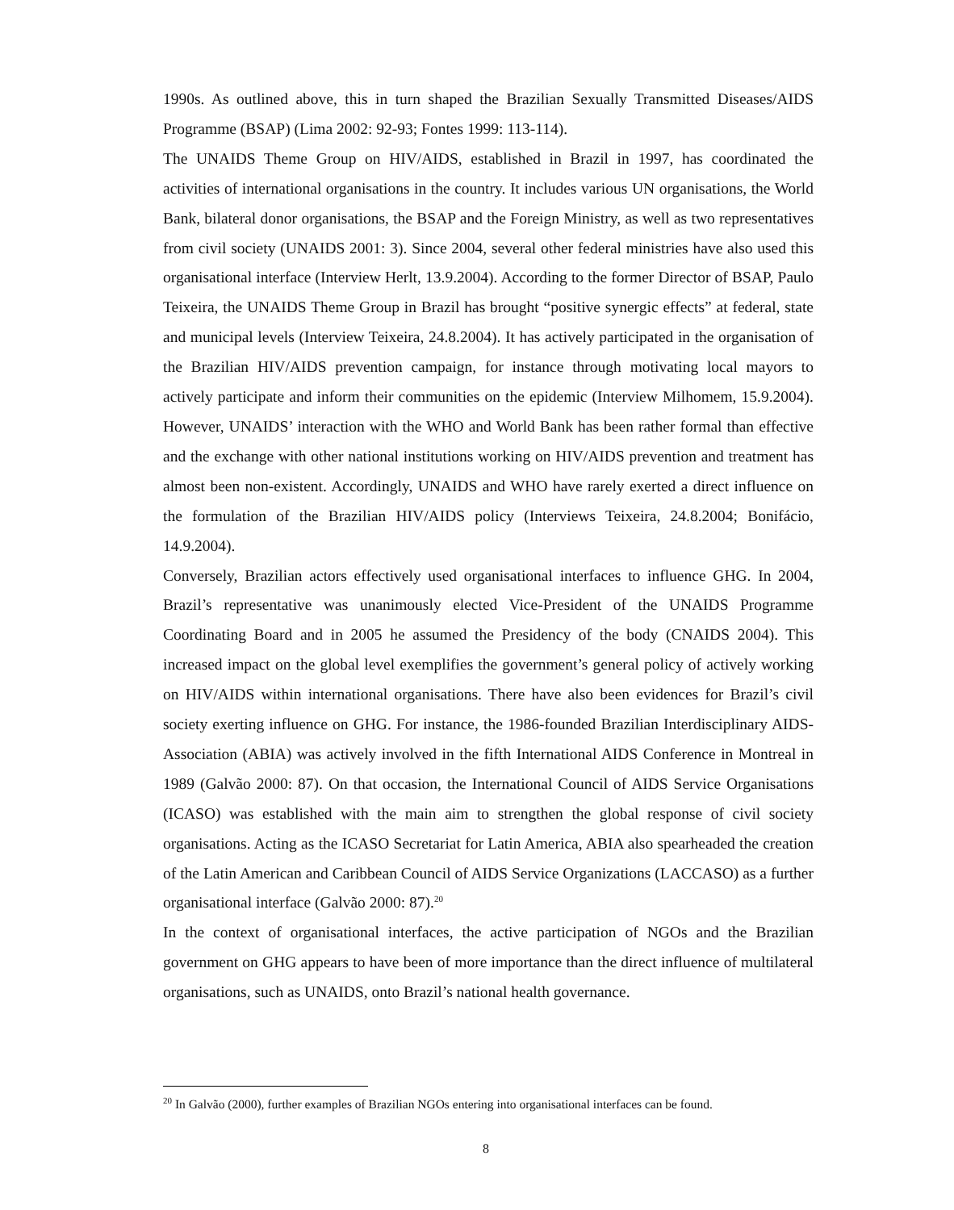1990s. As outlined above, this in turn shaped the Brazilian Sexually Transmitted Diseases/AIDS Programme (BSAP) (Lima 2002: 92-93; Fontes 1999: 113-114).
The UNAIDS Theme Group on HIV/AIDS, established in Brazil in 1997, has coordinated the activities of international organisations in the country. It includes various UN organisations, the World Bank, bilateral donor organisations, the BSAP and the Foreign Ministry, as well as two representatives from civil society (UNAIDS 2001: 3). Since 2004, several other federal ministries have also used this organisational interface (Interview Herlt, 13.9.2004). According to the former Director of BSAP, Paulo Teixeira, the UNAIDS Theme Group in Brazil has brought “positive synergic effects” at federal, state and municipal levels (Interview Teixeira, 24.8.2004). It has actively participated in the organisation of the Brazilian HIV/AIDS prevention campaign, for instance through motivating local mayors to actively participate and inform their communities on the epidemic (Interview Milhomem, 15.9.2004). However, UNAIDS’ interaction with the WHO and World Bank has been rather formal than effective and the exchange with other national institutions working on HIV/AIDS prevention and treatment has almost been non-existent. Accordingly, UNAIDS and WHO have rarely exerted a direct influence on the formulation of the Brazilian HIV/AIDS policy (Interviews Teixeira, 24.8.2004; Bonifácio, 14.9.2004).
Conversely, Brazilian actors effectively used organisational interfaces to influence GHG. In 2004, Brazil’s representative was unanimously elected Vice-President of the UNAIDS Programme Coordinating Board and in 2005 he assumed the Presidency of the body (CNAIDS 2004). This increased impact on the global level exemplifies the government’s general policy of actively working on HIV/AIDS within international organisations. There have also been evidences for Brazil’s civil society exerting influence on GHG. For instance, the 1986-founded Brazilian Interdisciplinary AIDS-Association (ABIA) was actively involved in the fifth International AIDS Conference in Montreal in 1989 (Galvão 2000: 87). On that occasion, the International Council of AIDS Service Organisations (ICASO) was established with the main aim to strengthen the global response of civil society organisations. Acting as the ICASO Secretariat for Latin America, ABIA also spearheaded the creation of the Latin American and Caribbean Council of AIDS Service Organizations (LACCASO) as a further organisational interface (Galvão 2000: 87).<sup>20</sup>
In the context of organisational interfaces, the active participation of NGOs and the Brazilian government on GHG appears to have been of more importance than the direct influence of multilateral organisations, such as UNAIDS, onto Brazil’s national health governance.
<sup>20</sup> In Galvão (2000), further examples of Brazilian NGOs entering into organisational interfaces can be found.
8